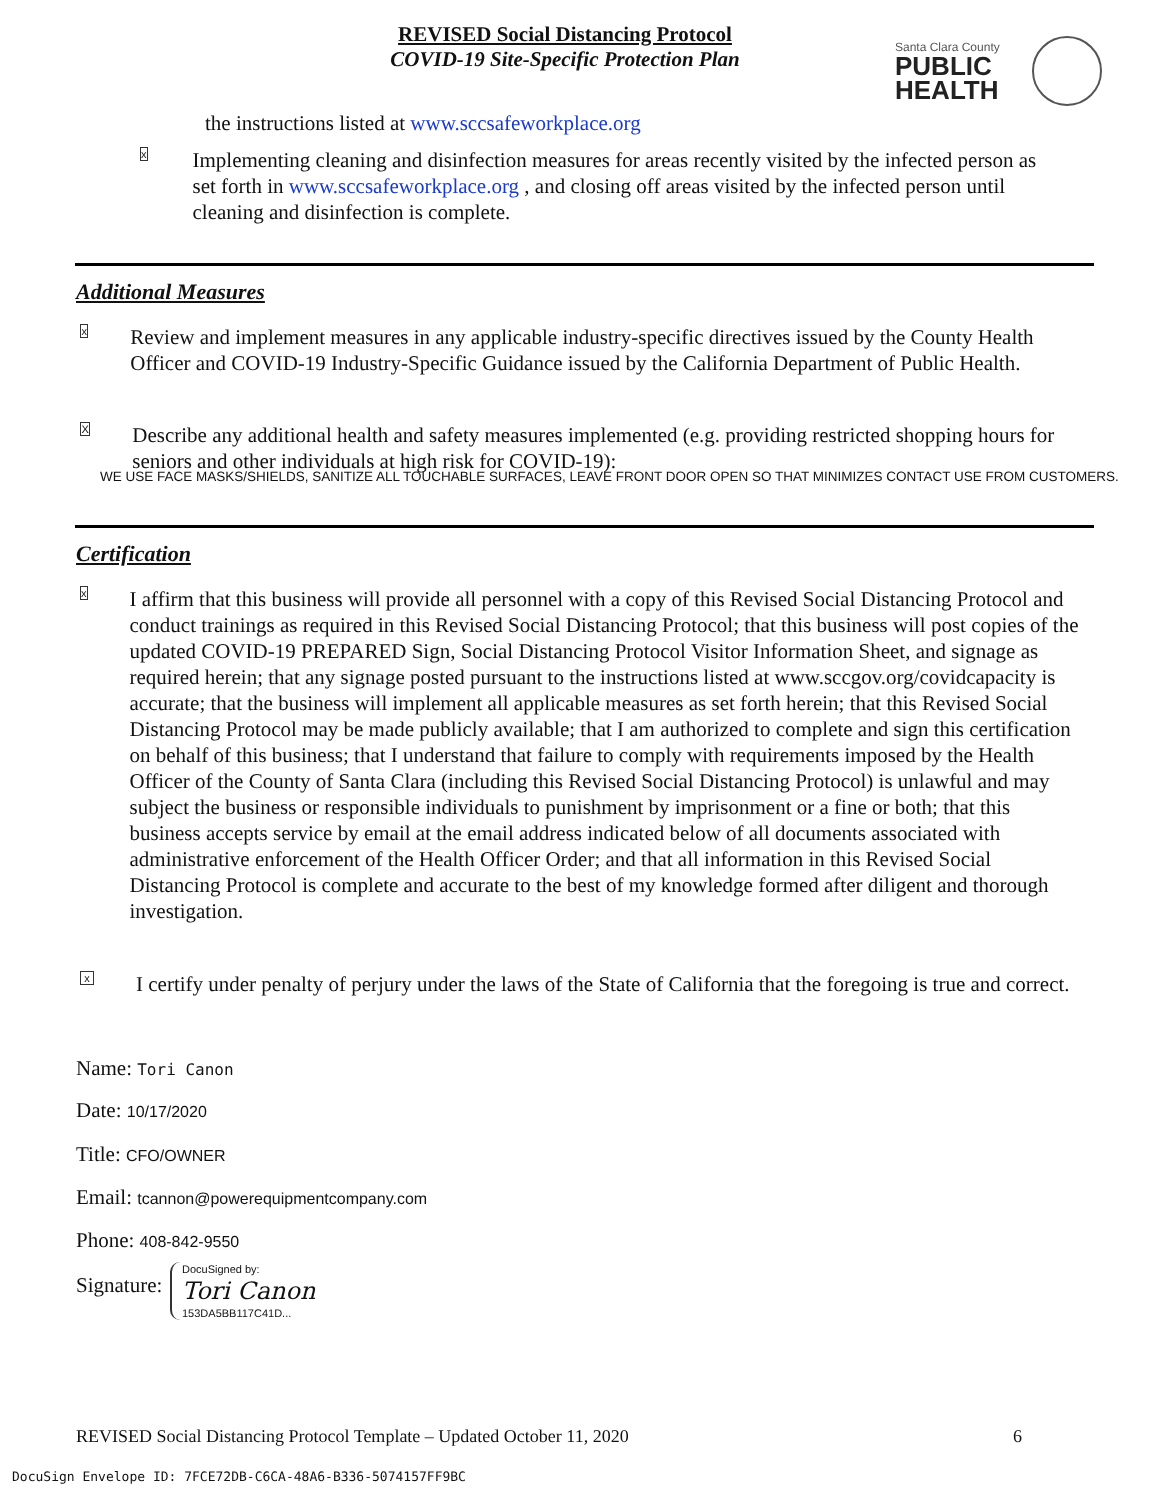REVISED Social Distancing Protocol
COVID-19 Site-Specific Protection Plan
Santa Clara County
PUBLIC
HEALTH
the instructions listed at www.sccsafeworkplace.org
x Implementing cleaning and disinfection measures for areas recently visited by the infected person as set forth in www.sccsafeworkplace.org , and closing off areas visited by the infected person until cleaning and disinfection is complete.
Additional Measures
x Review and implement measures in any applicable industry-specific directives issued by the County Health Officer and COVID-19 Industry-Specific Guidance issued by the California Department of Public Health.
X Describe any additional health and safety measures implemented (e.g. providing restricted shopping hours for seniors and other individuals at high risk for COVID-19):
WE USE FACE MASKS/SHIELDS, SANITIZE ALL TOUCHABLE SURFACES, LEAVE FRONT DOOR OPEN SO THAT MINIMIZES CONTACT USE FROM CUSTOMERS.
Certification
x I affirm that this business will provide all personnel with a copy of this Revised Social Distancing Protocol and conduct trainings as required in this Revised Social Distancing Protocol; that this business will post copies of the updated COVID-19 PREPARED Sign, Social Distancing Protocol Visitor Information Sheet, and signage as required herein; that any signage posted pursuant to the instructions listed at www.sccgov.org/covidcapacity is accurate; that the business will implement all applicable measures as set forth herein; that this Revised Social Distancing Protocol may be made publicly available; that I am authorized to complete and sign this certification on behalf of this business; that I understand that failure to comply with requirements imposed by the Health Officer of the County of Santa Clara (including this Revised Social Distancing Protocol) is unlawful and may subject the business or responsible individuals to punishment by imprisonment or a fine or both; that this business accepts service by email at the email address indicated below of all documents associated with administrative enforcement of the Health Officer Order; and that all information in this Revised Social Distancing Protocol is complete and accurate to the best of my knowledge formed after diligent and thorough investigation.
x I certify under penalty of perjury under the laws of the State of California that the foregoing is true and correct.
Name: Tori Canon
Date: 10/17/2020
Title: CFO/OWNER
Email: tcannon@powerequipmentcompany.com
Phone: 408-842-9550
Signature:
DocuSigned by:
Tori Canon
153DA5BB117C41D...
REVISED Social Distancing Protocol Template – Updated October 11, 2020
6
DocuSign Envelope ID: 7FCE72DB-C6CA-48A6-B336-5074157FF9BC